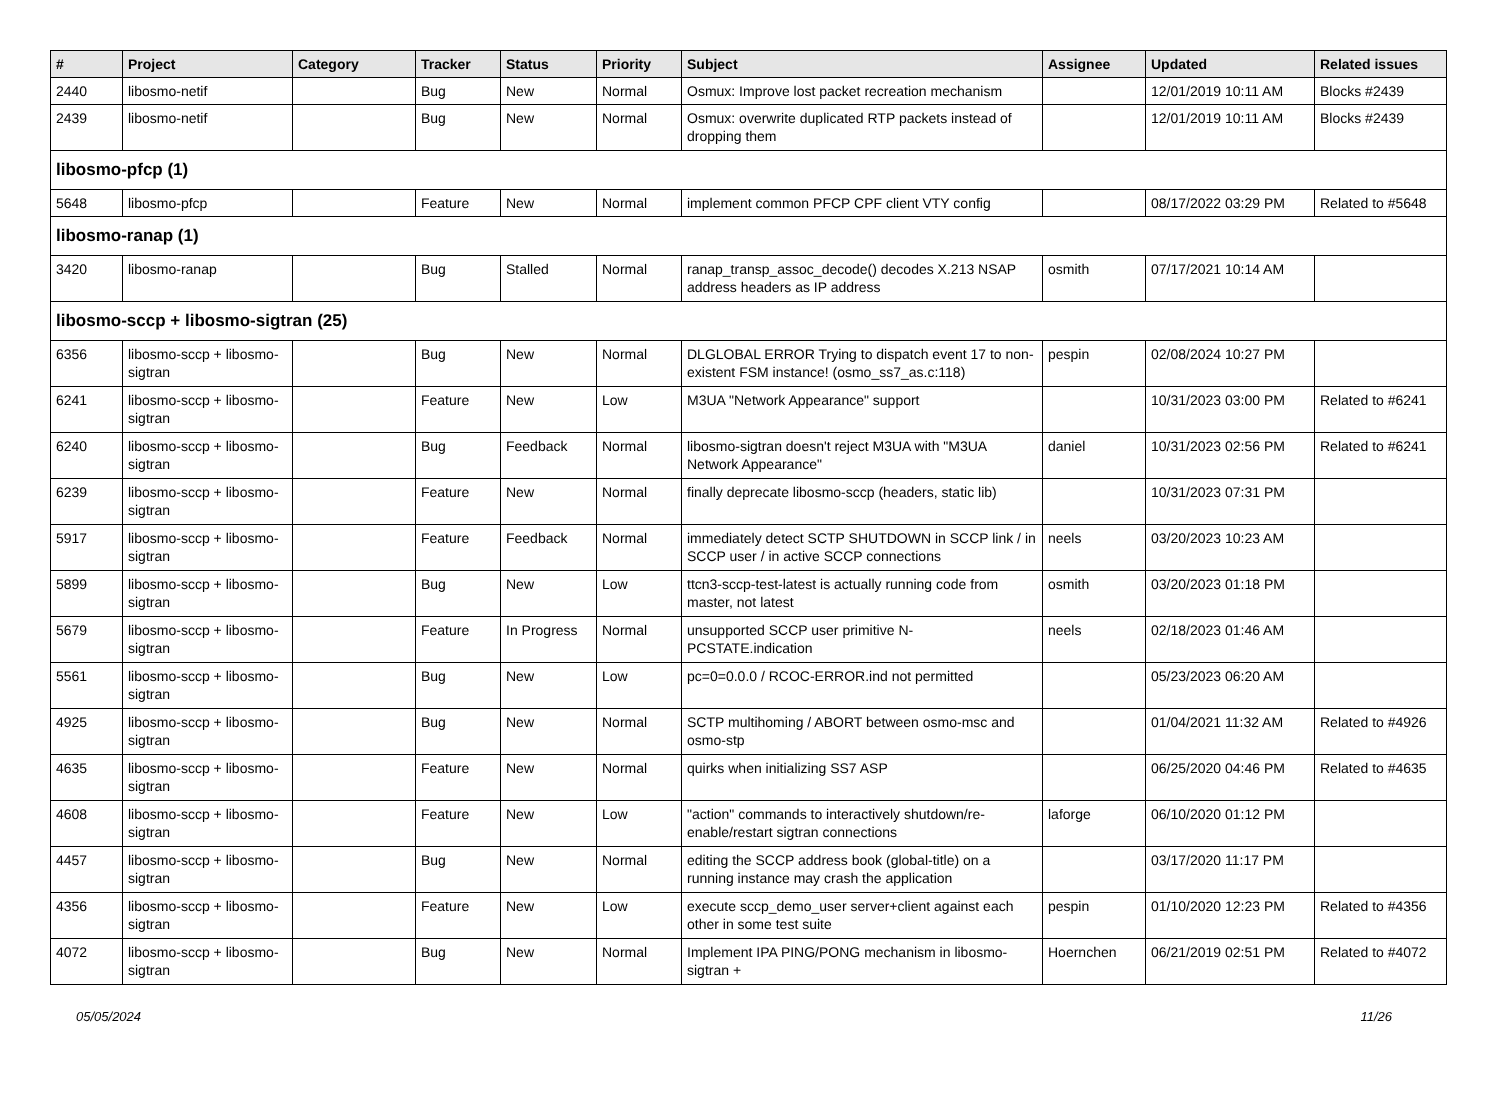| # | Project | Category | Tracker | Status | Priority | Subject | Assignee | Updated | Related issues |
| --- | --- | --- | --- | --- | --- | --- | --- | --- | --- |
| 2440 | libosmo-netif | | Bug | New | Normal | Osmux: Improve lost packet recreation mechanism | | 12/01/2019 10:11 AM | Blocks #2439 |
| 2439 | libosmo-netif | | Bug | New | Normal | Osmux: overwrite duplicated RTP packets instead of dropping them | | 12/01/2019 10:11 AM | Blocks #2439 |
| libosmo-pfcp (1) | | | | | | | | | |
| 5648 | libosmo-pfcp | | Feature | New | Normal | implement common PFCP CPF client VTY config | | 08/17/2022 03:29 PM | Related to #5648 |
| libosmo-ranap (1) | | | | | | | | | |
| 3420 | libosmo-ranap | | Bug | Stalled | Normal | ranap_transp_assoc_decode() decodes X.213 NSAP address headers as IP address | osmith | 07/17/2021 10:14 AM | |
| libosmo-sccp + libosmo-sigtran (25) | | | | | | | | | |
| 6356 | libosmo-sccp + libosmo-sigtran | | Bug | New | Normal | DLGLOBAL ERROR Trying to dispatch event 17 to non-existent FSM instance! (osmo_ss7_as.c:118) | pespin | 02/08/2024 10:27 PM | |
| 6241 | libosmo-sccp + libosmo-sigtran | | Feature | New | Low | M3UA "Network Appearance" support | | 10/31/2023 03:00 PM | Related to #6241 |
| 6240 | libosmo-sccp + libosmo-sigtran | | Bug | Feedback | Normal | libosmo-sigtran doesn't reject M3UA with "M3UA Network Appearance" | daniel | 10/31/2023 02:56 PM | Related to #6241 |
| 6239 | libosmo-sccp + libosmo-sigtran | | Feature | New | Normal | finally deprecate libosmo-sccp (headers, static lib) | | 10/31/2023 07:31 PM | |
| 5917 | libosmo-sccp + libosmo-sigtran | | Feature | Feedback | Normal | immediately detect SCTP SHUTDOWN in SCCP link / in SCCP user / in active SCCP connections | neels | 03/20/2023 10:23 AM | |
| 5899 | libosmo-sccp + libosmo-sigtran | | Bug | New | Low | ttcn3-sccp-test-latest is actually running code from master, not latest | osmith | 03/20/2023 01:18 PM | |
| 5679 | libosmo-sccp + libosmo-sigtran | | Feature | In Progress | Normal | unsupported SCCP user primitive N-PCSTATE.indication | neels | 02/18/2023 01:46 AM | |
| 5561 | libosmo-sccp + libosmo-sigtran | | Bug | New | Low | pc=0=0.0.0 / RCOC-ERROR.ind not permitted | | 05/23/2023 06:20 AM | |
| 4925 | libosmo-sccp + libosmo-sigtran | | Bug | New | Normal | SCTP multihoming / ABORT between osmo-msc and osmo-stp | | 01/04/2021 11:32 AM | Related to #4926 |
| 4635 | libosmo-sccp + libosmo-sigtran | | Feature | New | Normal | quirks when initializing SS7 ASP | | 06/25/2020 04:46 PM | Related to #4635 |
| 4608 | libosmo-sccp + libosmo-sigtran | | Feature | New | Low | "action" commands to interactively shutdown/re-enable/restart sigtran connections | laforge | 06/10/2020 01:12 PM | |
| 4457 | libosmo-sccp + libosmo-sigtran | | Bug | New | Normal | editing the SCCP address book (global-title) on a running instance may crash the application | | 03/17/2020 11:17 PM | |
| 4356 | libosmo-sccp + libosmo-sigtran | | Feature | New | Low | execute sccp_demo_user server+client against each other in some test suite | pespin | 01/10/2020 12:23 PM | Related to #4356 |
| 4072 | libosmo-sccp + libosmo-sigtran | | Bug | New | Normal | Implement IPA PING/PONG mechanism in libosmo-sigtran + | Hoernchen | 06/21/2019 02:51 PM | Related to #4072 |
05/05/2024 11/26